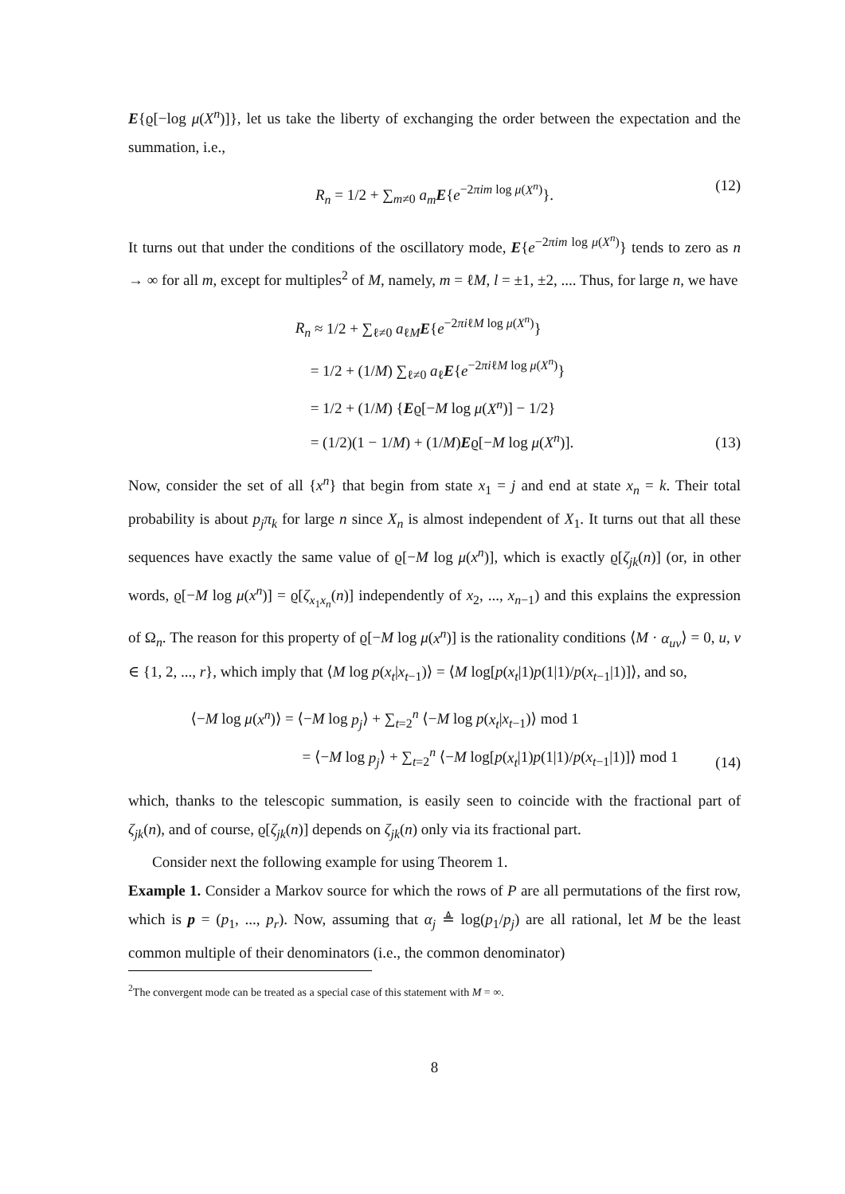E{ϱ[−log μ(X<sup>n</sup>)]}, let us take the liberty of exchanging the order between the expectation and the summation, i.e.,
R<sub>n</sub> = 1/2 + ∑<sub>m≠0</sub> a<sub>m</sub> E{e<sup>−2πim log μ(X<sup>n</sup>)</sup>}. (12)
It turns out that under the conditions of the oscillatory mode, E{e<sup>−2πim log μ(X<sup>n</sup>)</sup>} tends to zero as n → ∞ for all m, except for multiples<sup>2</sup> of M, namely, m = ℓM, l = ±1, ±2, .... Thus, for large n, we have
R<sub>n</sub> ≈ 1/2 + ∑<sub>ℓ≠0</sub> a<sub>ℓM</sub>E{e<sup>−2πiℓM log μ(X<sup>n</sup>)</sup>}
= 1/2 + (1/M) ∑<sub>ℓ≠0</sub> a<sub>ℓ</sub>E{e<sup>−2πiℓM log μ(X<sup>n</sup>)</sup>}
= 1/2 + (1/M) {Eϱ[−M log μ(X<sup>n</sup>)] − 1/2}
= (1/2)(1 − 1/M) + (1/M)Eϱ[−M log μ(X<sup>n</sup>)].
(13)
Now, consider the set of all {x<sup>n</sup>} that begin from state x<sub>1</sub> = j and end at state x<sub>n</sub> = k. Their total probability is about p<sub>j</sub>π<sub>k</sub> for large n since X<sub>n</sub> is almost independent of X<sub>1</sub>. It turns out that all these sequences have exactly the same value of ϱ[−M log μ(x<sup>n</sup>)], which is exactly ϱ[ζ<sub>jk</sub>(n)] (or, in other words, ϱ[−M log μ(x<sup>n</sup>)] = ϱ[ζ<sub>x<sub>1</sub>x<sub>n</sub></sub>(n)] independently of x<sub>2</sub>, ..., x<sub>n−1</sub>) and this explains the expression of Ω<sub>n</sub>. The reason for this property of ϱ[−M log μ(x<sup>n</sup>)] is the rationality conditions ⟨M · α<sub>uv</sub>⟩ = 0, u, v ∈ {1, 2, ..., r}, which imply that ⟨M log p(x<sub>t</sub>|x<sub>t−1</sub>)⟩ = ⟨M log[p(x<sub>t</sub>|1)p(1|1)/p(x<sub>t−1</sub>|1)]⟩, and so,
⟨−M log μ(x<sup>n</sup>)⟩ = ⟨−M log p<sub>j</sub>⟩ + ∑<sub>t=2</sub><sup>n</sup> ⟨−M log p(x<sub>t</sub>|x<sub>t−1</sub>)⟩ mod 1
= ⟨−M log p<sub>j</sub>⟩ + ∑<sub>t=2</sub><sup>n</sup> ⟨−M log[p(x<sub>t</sub>|1)p(1|1)/p(x<sub>t−1</sub>|1)]⟩ mod 1
(14)
which, thanks to the telescopic summation, is easily seen to coincide with the fractional part of ζ<sub>jk</sub>(n), and of course, ϱ[ζ<sub>jk</sub>(n)] depends on ζ<sub>jk</sub>(n) only via its fractional part.
Consider next the following example for using Theorem 1.
Example 1. Consider a Markov source for which the rows of P are all permutations of the first row, which is p = (p<sub>1</sub>, ..., p<sub>r</sub>). Now, assuming that α<sub>j</sub> ≜ log(p<sub>1</sub>/p<sub>j</sub>) are all rational, let M be the least common multiple of their denominators (i.e., the common denominator)
<sup>2</sup> The convergent mode can be treated as a special case of this statement with M = ∞.
8